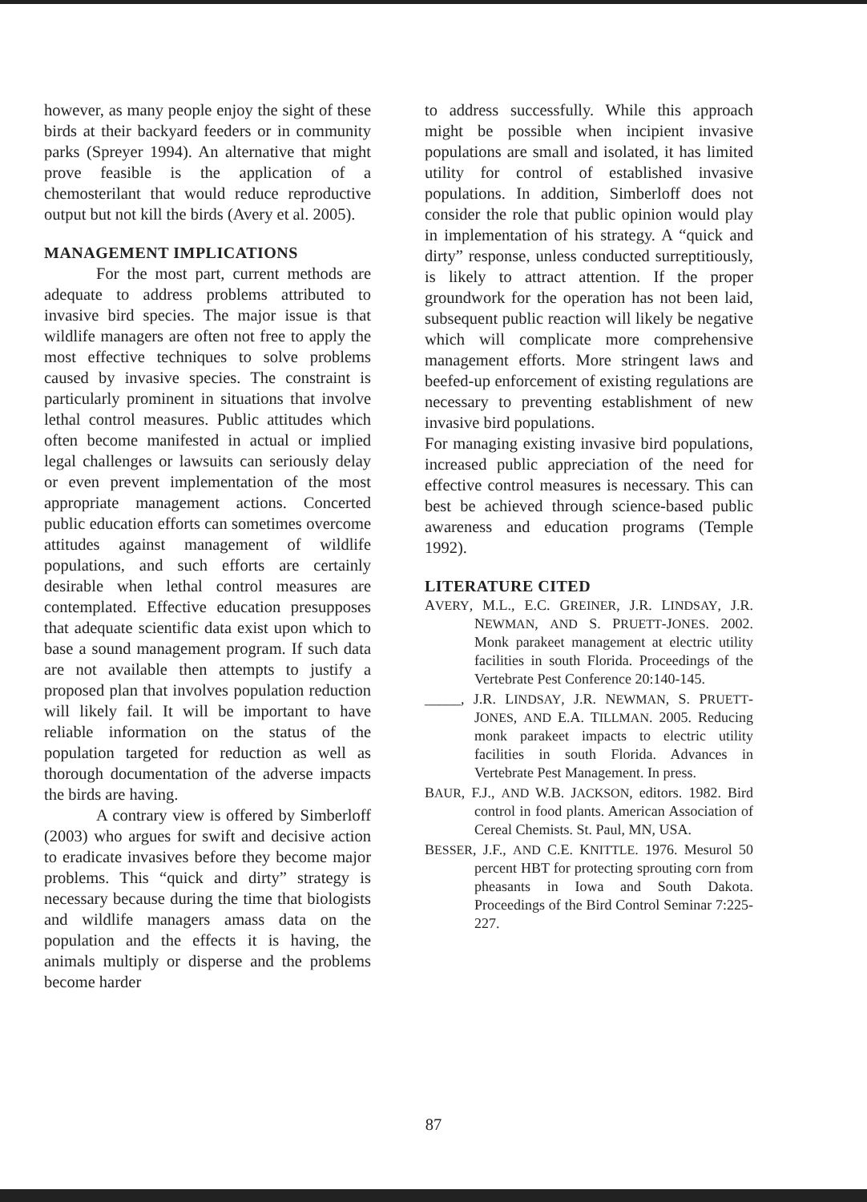however, as many people enjoy the sight of these birds at their backyard feeders or in community parks (Spreyer 1994). An alternative that might prove feasible is the application of a chemosterilant that would reduce reproductive output but not kill the birds (Avery et al. 2005).
MANAGEMENT IMPLICATIONS
For the most part, current methods are adequate to address problems attributed to invasive bird species. The major issue is that wildlife managers are often not free to apply the most effective techniques to solve problems caused by invasive species. The constraint is particularly prominent in situations that involve lethal control measures. Public attitudes which often become manifested in actual or implied legal challenges or lawsuits can seriously delay or even prevent implementation of the most appropriate management actions. Concerted public education efforts can sometimes overcome attitudes against management of wildlife populations, and such efforts are certainly desirable when lethal control measures are contemplated. Effective education presupposes that adequate scientific data exist upon which to base a sound management program. If such data are not available then attempts to justify a proposed plan that involves population reduction will likely fail. It will be important to have reliable information on the status of the population targeted for reduction as well as thorough documentation of the adverse impacts the birds are having.
A contrary view is offered by Simberloff (2003) who argues for swift and decisive action to eradicate invasives before they become major problems. This “quick and dirty” strategy is necessary because during the time that biologists and wildlife managers amass data on the population and the effects it is having, the animals multiply or disperse and the problems become harder
to address successfully. While this approach might be possible when incipient invasive populations are small and isolated, it has limited utility for control of established invasive populations. In addition, Simberloff does not consider the role that public opinion would play in implementation of his strategy. A “quick and dirty” response, unless conducted surreptitiously, is likely to attract attention. If the proper groundwork for the operation has not been laid, subsequent public reaction will likely be negative which will complicate more comprehensive management efforts. More stringent laws and beefed-up enforcement of existing regulations are necessary to preventing establishment of new invasive bird populations.
For managing existing invasive bird populations, increased public appreciation of the need for effective control measures is necessary. This can best be achieved through science-based public awareness and education programs (Temple 1992).
LITERATURE CITED
AVERY, M.L., E.C. GREINER, J.R. LINDSAY, J.R. NEWMAN, AND S. PRUETT-JONES. 2002. Monk parakeet management at electric utility facilities in south Florida. Proceedings of the Vertebrate Pest Conference 20:140-145.
_____, J.R. LINDSAY, J.R. NEWMAN, S. PRUETT-JONES, AND E.A. TILLMAN. 2005. Reducing monk parakeet impacts to electric utility facilities in south Florida. Advances in Vertebrate Pest Management. In press.
BAUR, F.J., AND W.B. JACKSON, editors. 1982. Bird control in food plants. American Association of Cereal Chemists. St. Paul, MN, USA.
BESSER, J.F., AND C.E. KNITTLE. 1976. Mesurol 50 percent HBT for protecting sprouting corn from pheasants in Iowa and South Dakota. Proceedings of the Bird Control Seminar 7:225-227.
87